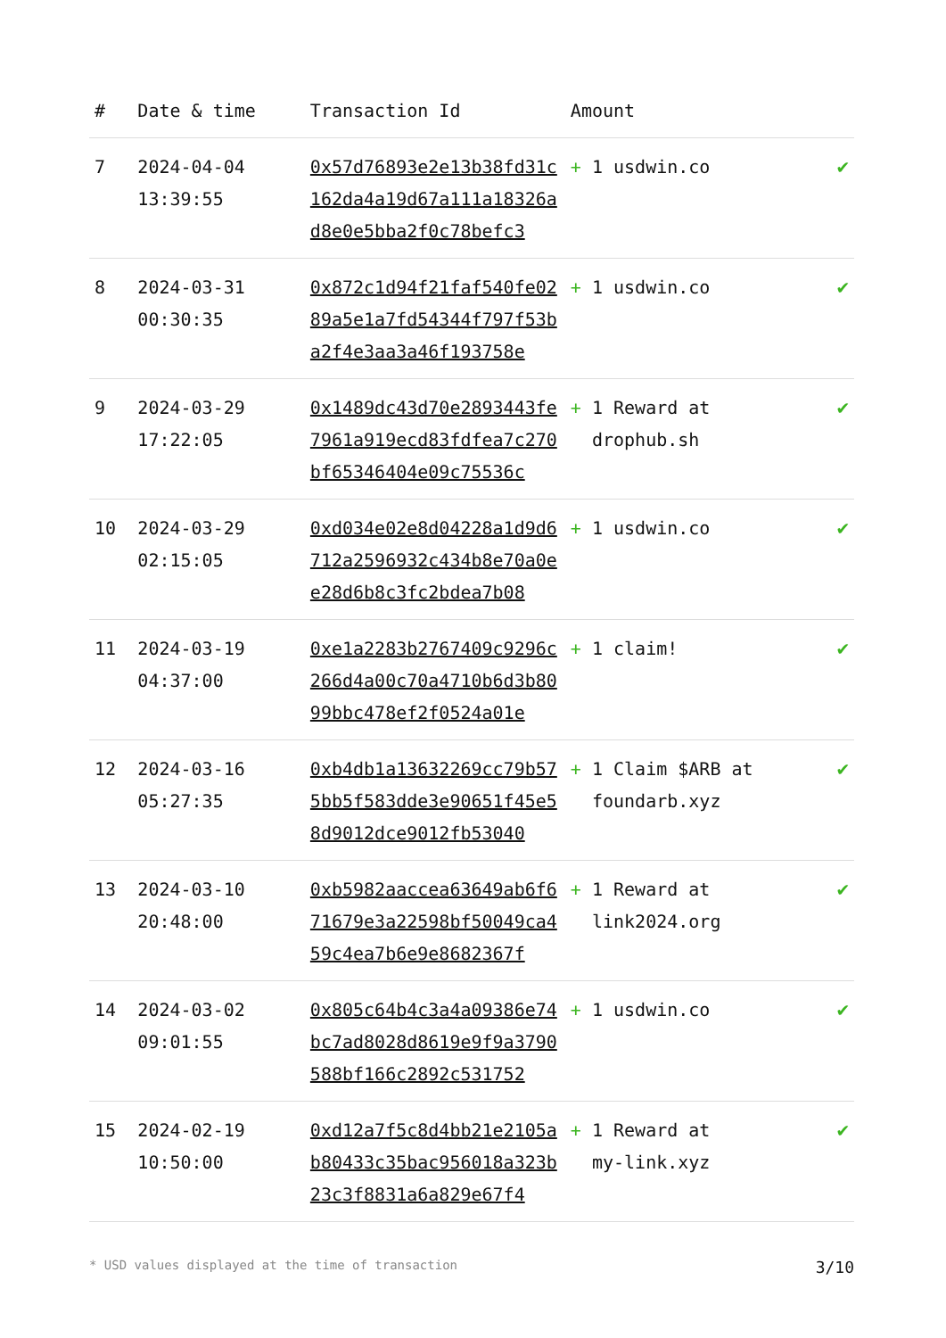| # | Date & time | Transaction Id | Amount | |
| --- | --- | --- | --- | --- |
| 7 | 2024-04-04 13:39:55 | 0x57d76893e2e13b38fd31c162da4a19d67a111a18326ad8e0e5bba2f0c78befc3 | + 1 usdwin.co | ✔ |
| 8 | 2024-03-31 00:30:35 | 0x872c1d94f21faf540fe0289a5e1a7fd54344f797f53ba2f4e3aa3a46f193758e | + 1 usdwin.co | ✔ |
| 9 | 2024-03-29 17:22:05 | 0x1489dc43d70e2893443fe7961a919ecd83fdfea7c270bf65346404e09c75536c | + 1 Reward at drophub.sh | ✔ |
| 10 | 2024-03-29 02:15:05 | 0xd034e02e8d04228a1d9d6712a2596932c434b8e70a0ee28d6b8c3fc2bdea7b08 | + 1 usdwin.co | ✔ |
| 11 | 2024-03-19 04:37:00 | 0xe1a2283b2767409c9296c266d4a00c70a4710b6d3b8099bbc478ef2f0524a01e | + 1 claim! | ✔ |
| 12 | 2024-03-16 05:27:35 | 0xb4db1a13632269cc79b575bb5f583dde3e90651f45e58d9012dce9012fb53040 | + 1 Claim $ARB at foundarb.xyz | ✔ |
| 13 | 2024-03-10 20:48:00 | 0xb5982aaccea63649ab6f671679e3a22598bf50049ca459c4ea7b6e9e8682367f | + 1 Reward at link2024.org | ✔ |
| 14 | 2024-03-02 09:01:55 | 0x805c64b4c3a4a09386e74bc7ad8028d8619e9f9a3790588bf166c2892c531752 | + 1 usdwin.co | ✔ |
| 15 | 2024-02-19 10:50:00 | 0xd12a7f5c8d4bb21e2105ab80433c35bac956018a323b23c3f8831a6a829e67f4 | + 1 Reward at my-link.xyz | ✔ |
* USD values displayed at the time of transaction 3/10